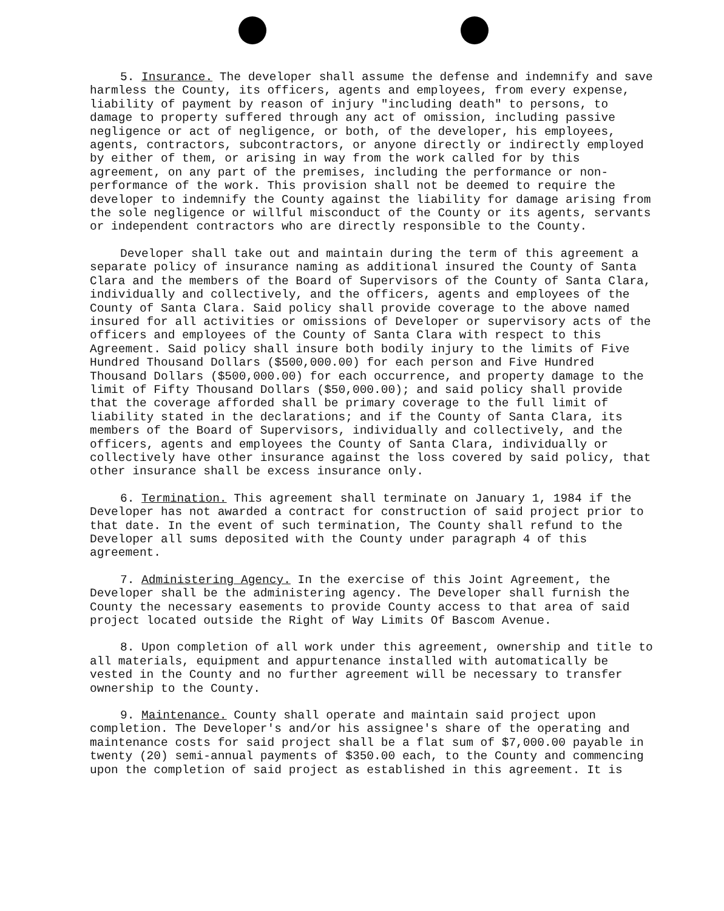5. Insurance. The developer shall assume the defense and indemnify and save harmless the County, its officers, agents and employees, from every expense, liability of payment by reason of injury "including death" to persons, to damage to property suffered through any act of omission, including passive negligence or act of negligence, or both, of the developer, his employees, agents, contractors, subcontractors, or anyone directly or indirectly employed by either of them, or arising in way from the work called for by this agreement, on any part of the premises, including the performance or non-performance of the work. This provision shall not be deemed to require the developer to indemnify the County against the liability for damage arising from the sole negligence or willful misconduct of the County or its agents, servants or independent contractors who are directly responsible to the County.
Developer shall take out and maintain during the term of this agreement a separate policy of insurance naming as additional insured the County of Santa Clara and the members of the Board of Supervisors of the County of Santa Clara, individually and collectively, and the officers, agents and employees of the County of Santa Clara. Said policy shall provide coverage to the above named insured for all activities or omissions of Developer or supervisory acts of the officers and employees of the County of Santa Clara with respect to this Agreement. Said policy shall insure both bodily injury to the limits of Five Hundred Thousand Dollars ($500,000.00) for each person and Five Hundred Thousand Dollars ($500,000.00) for each occurrence, and property damage to the limit of Fifty Thousand Dollars ($50,000.00); and said policy shall provide that the coverage afforded shall be primary coverage to the full limit of liability stated in the declarations; and if the County of Santa Clara, its members of the Board of Supervisors, individually and collectively, and the officers, agents and employees the County of Santa Clara, individually or collectively have other insurance against the loss covered by said policy, that other insurance shall be excess insurance only.
6. Termination. This agreement shall terminate on January 1, 1984 if the Developer has not awarded a contract for construction of said project prior to that date. In the event of such termination, The County shall refund to the Developer all sums deposited with the County under paragraph 4 of this agreement.
7. Administering Agency. In the exercise of this Joint Agreement, the Developer shall be the administering agency. The Developer shall furnish the County the necessary easements to provide County access to that area of said project located outside the Right of Way Limits Of Bascom Avenue.
8. Upon completion of all work under this agreement, ownership and title to all materials, equipment and appurtenance installed with automatically be vested in the County and no further agreement will be necessary to transfer ownership to the County.
9. Maintenance. County shall operate and maintain said project upon completion. The Developer's and/or his assignee's share of the operating and maintenance costs for said project shall be a flat sum of $7,000.00 payable in twenty (20) semi-annual payments of $350.00 each, to the County and commencing upon the completion of said project as established in this agreement. It is